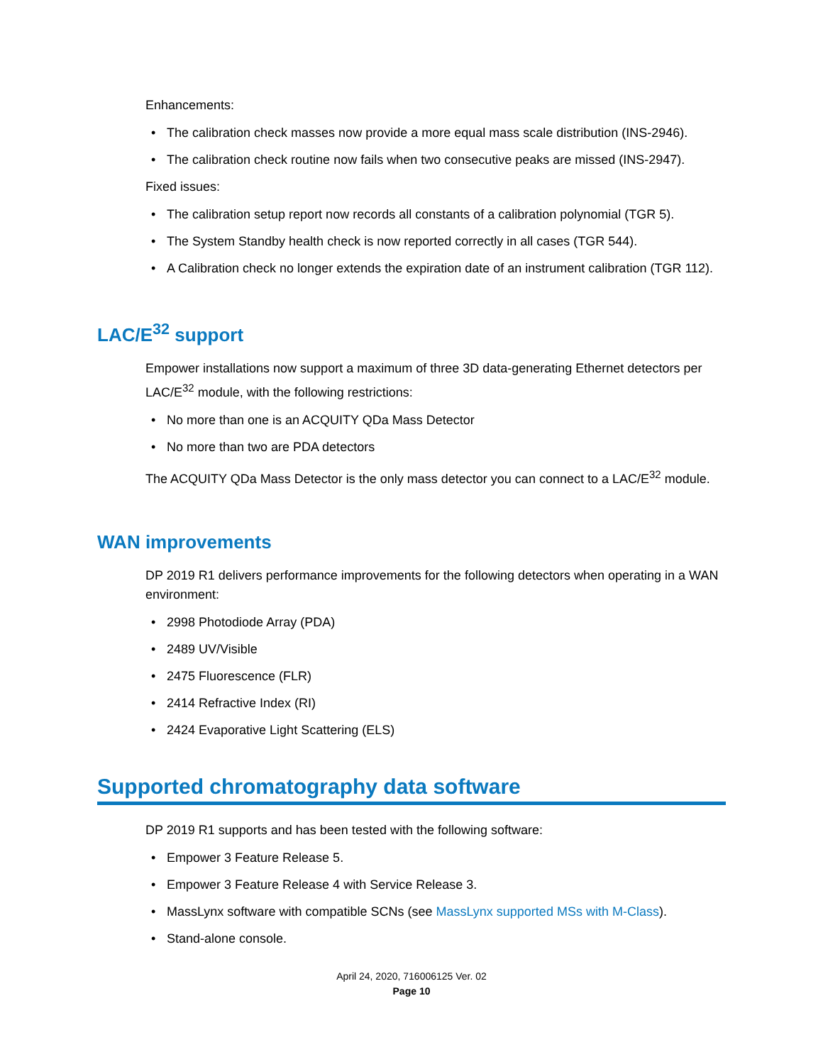Enhancements:
• The calibration check masses now provide a more equal mass scale distribution (INS-2946).
• The calibration check routine now fails when two consecutive peaks are missed (INS-2947).
Fixed issues:
• The calibration setup report now records all constants of a calibration polynomial (TGR 5).
• The System Standby health check is now reported correctly in all cases (TGR 544).
• A Calibration check no longer extends the expiration date of an instrument calibration (TGR 112).
LAC/E<sup>32</sup> support
Empower installations now support a maximum of three 3D data-generating Ethernet detectors per LAC/E<sup>32</sup> module, with the following restrictions:
• No more than one is an ACQUITY QDa Mass Detector
• No more than two are PDA detectors
The ACQUITY QDa Mass Detector is the only mass detector you can connect to a LAC/E<sup>32</sup> module.
WAN improvements
DP 2019 R1 delivers performance improvements for the following detectors when operating in a WAN environment:
• 2998 Photodiode Array (PDA)
• 2489 UV/Visible
• 2475 Fluorescence (FLR)
• 2414 Refractive Index (RI)
• 2424 Evaporative Light Scattering (ELS)
Supported chromatography data software
DP 2019 R1 supports and has been tested with the following software:
• Empower 3 Feature Release 5.
• Empower 3 Feature Release 4 with Service Release 3.
• MassLynx software with compatible SCNs (see MassLynx supported MSs with M-Class).
• Stand-alone console.
April 24, 2020, 716006125 Ver. 02
Page 10